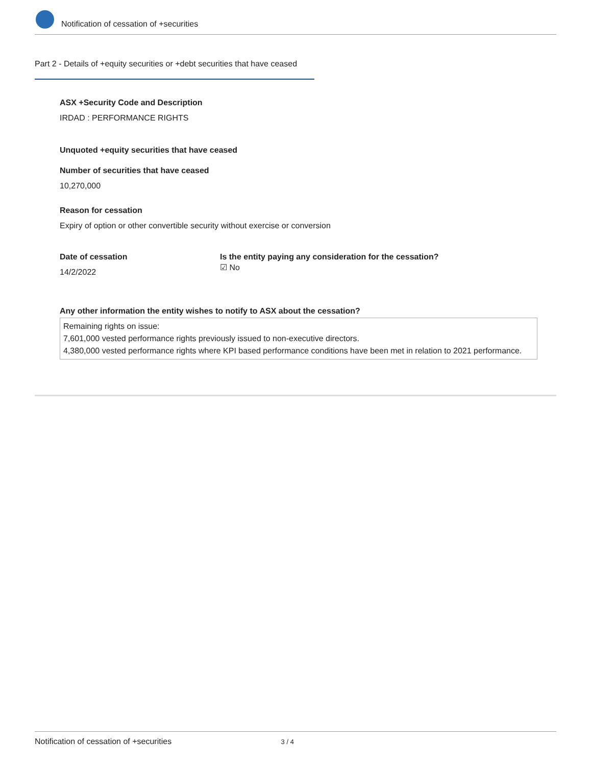Notification of cessation of +securities
Part 2 - Details of +equity securities or +debt securities that have ceased
ASX +Security Code and Description
IRDAD : PERFORMANCE RIGHTS
Unquoted +equity securities that have ceased
Number of securities that have ceased
10,270,000
Reason for cessation
Expiry of option or other convertible security without exercise or conversion
Date of cessation
14/2/2022
Is the entity paying any consideration for the cessation?
☑ No
Any other information the entity wishes to notify to ASX about the cessation?
Remaining rights on issue:
7,601,000 vested performance rights previously issued to non-executive directors.
4,380,000 vested performance rights where KPI based performance conditions have been met in relation to 2021 performance.
Notification of cessation of +securities 3 / 4